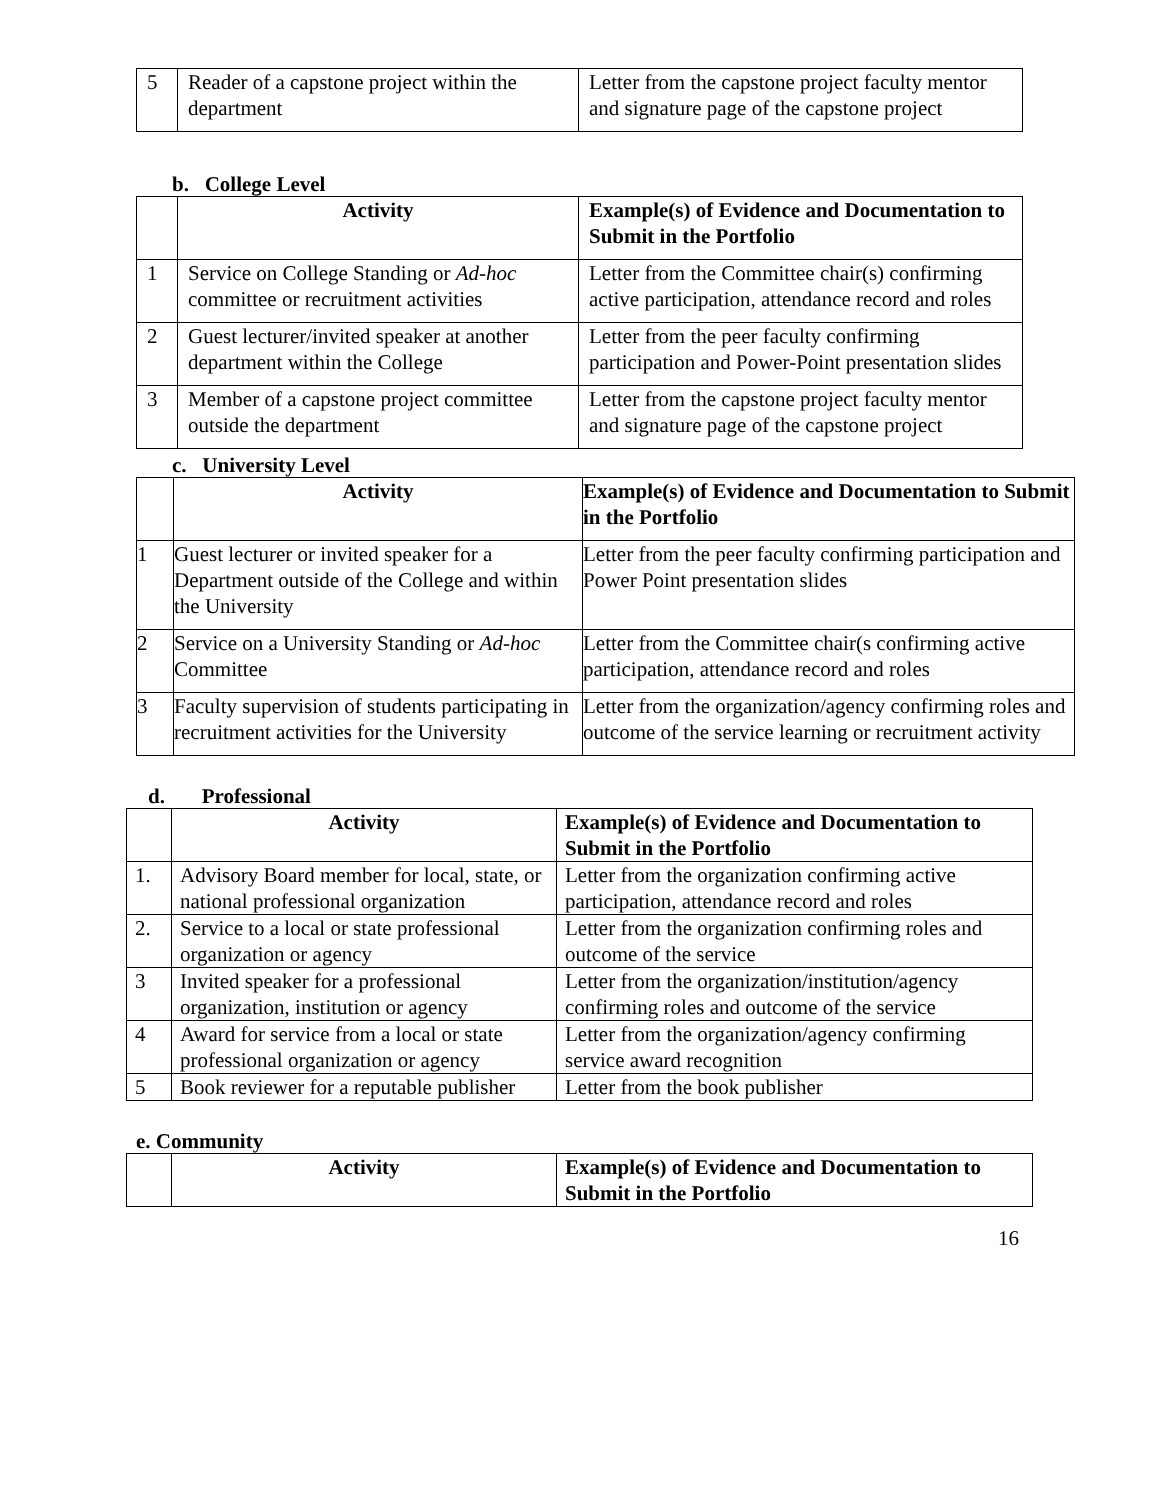| 5 | Reader of a capstone project within the department | Letter from the capstone project faculty mentor and signature page of the capstone project |
b. College Level
| | Activity | Example(s) of Evidence and Documentation to Submit in the Portfolio |
| --- | --- | --- |
| 1 | Service on College Standing or Ad-hoc committee or recruitment activities | Letter from the Committee chair(s) confirming active participation, attendance record and roles |
| 2 | Guest lecturer/invited speaker at another department within the College | Letter from the peer faculty confirming participation and Power-Point presentation slides |
| 3 | Member of a capstone project committee outside the department | Letter from the capstone project faculty mentor and signature page of the capstone project |
c. University Level
| | Activity | Example(s) of Evidence and Documentation to Submit in the Portfolio |
| --- | --- | --- |
| 1 | Guest lecturer or invited speaker for a Department outside of the College and within the University | Letter from the peer faculty confirming participation and Power Point presentation slides |
| 2 | Service on a University Standing or Ad-hoc Committee | Letter from the Committee chair(s confirming active participation, attendance record and roles |
| 3 | Faculty supervision of students participating in recruitment activities for the University | Letter from the organization/agency confirming roles and outcome of the service learning or recruitment activity |
d. Professional
| | Activity | Example(s) of Evidence and Documentation to Submit in the Portfolio |
| --- | --- | --- |
| 1. | Advisory Board member for local, state, or national professional organization | Letter from the organization confirming active participation, attendance record and roles |
| 2. | Service to a local or state professional organization or agency | Letter from the organization confirming roles and outcome of the service |
| 3 | Invited speaker for a professional organization, institution or agency | Letter from the organization/institution/agency confirming roles and outcome of the service |
| 4 | Award for service from a local or state professional organization or agency | Letter from the organization/agency confirming service award recognition |
| 5 | Book reviewer for a reputable publisher | Letter from the book publisher |
e. Community
| | Activity | Example(s) of Evidence and Documentation to Submit in the Portfolio |
| --- | --- | --- |
16